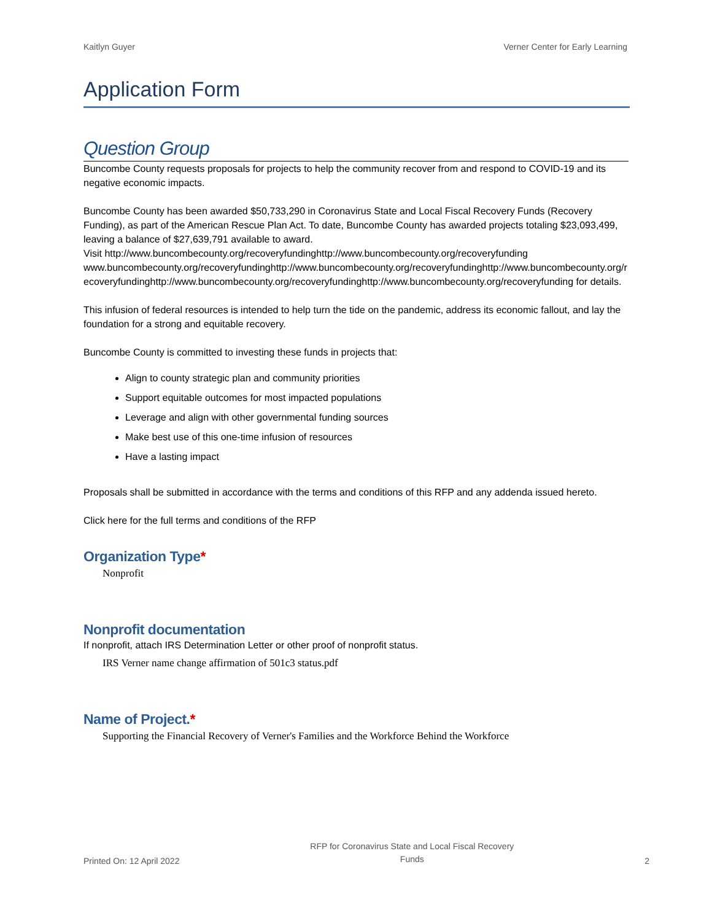Kaitlyn Guyer Verner Center for Early Learning
Application Form
Question Group
Buncombe County requests proposals for projects to help the community recover from and respond to COVID-19 and its negative economic impacts.
Buncombe County has been awarded $50,733,290 in Coronavirus State and Local Fiscal Recovery Funds (Recovery Funding), as part of the American Rescue Plan Act. To date, Buncombe County has awarded projects totaling $23,093,499, leaving a balance of $27,639,791 available to award.
Visit http://www.buncombecounty.org/recoveryfundinghttp://www.buncombecounty.org/recoveryfundingwww.buncombecounty.org/recoveryfundinghttp://www.buncombecounty.org/recoveryfundinghttp://www.buncombecounty.org/recoveryfundinghttp://www.buncombecounty.org/recoveryfundinghttp://www.buncombecounty.org/recoveryfunding for details.
This infusion of federal resources is intended to help turn the tide on the pandemic, address its economic fallout, and lay the foundation for a strong and equitable recovery.
Buncombe County is committed to investing these funds in projects that:
Align to county strategic plan and community priorities
Support equitable outcomes for most impacted populations
Leverage and align with other governmental funding sources
Make best use of this one-time infusion of resources
Have a lasting impact
Proposals shall be submitted in accordance with the terms and conditions of this RFP and any addenda issued hereto.
Click here for the full terms and conditions of the RFP
Organization Type*
Nonprofit
Nonprofit documentation
If nonprofit, attach IRS Determination Letter or other proof of nonprofit status.
IRS Verner name change affirmation of 501c3 status.pdf
Name of Project.*
Supporting the Financial Recovery of Verner's Families and the Workforce Behind the Workforce
Printed On: 12 April 2022 RFP for Coronavirus State and Local Fiscal Recovery
Funds 2